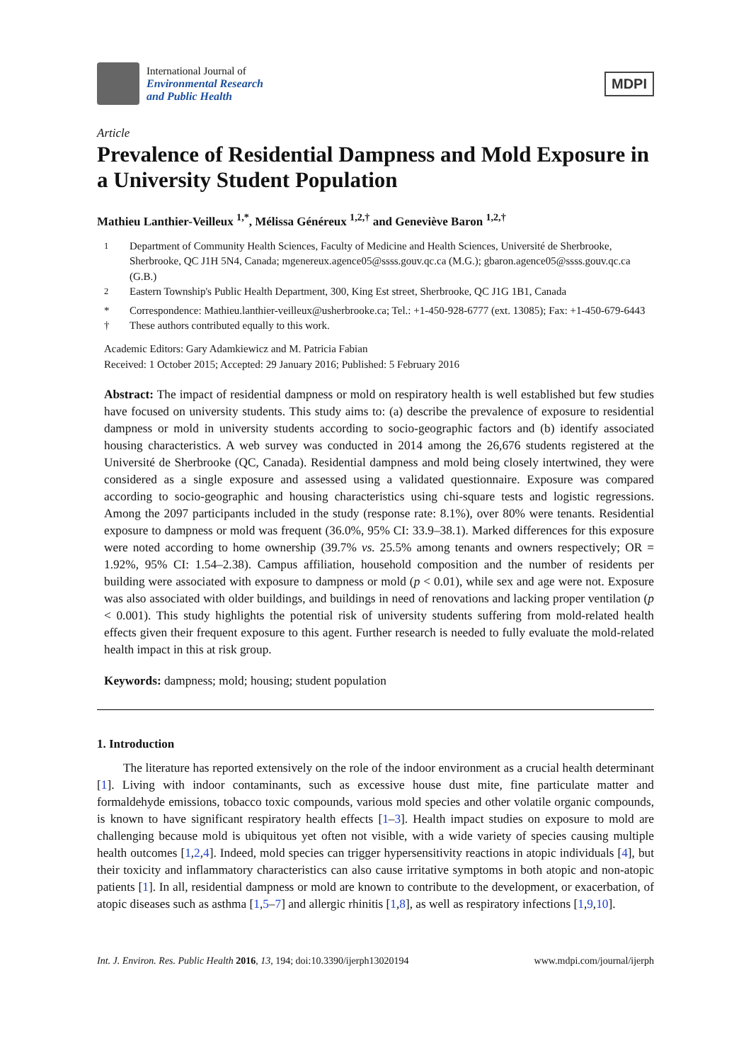International Journal of
Environmental Research
and Public Health
MDPI
Article
Prevalence of Residential Dampness and Mold Exposure in a University Student Population
Mathieu Lanthier-Veilleux <sup>1,*</sup>, Mélissa Généreux <sup>1,2,†</sup> and Geneviève Baron <sup>1,2,†</sup>
<sup>1</sup> Department of Community Health Sciences, Faculty of Medicine and Health Sciences, Université de Sherbrooke, Sherbrooke, QC J1H 5N4, Canada; mgenereux.agence05@ssss.gouv.qc.ca (M.G.); gbaron.agence05@ssss.gouv.qc.ca (G.B.)
<sup>2</sup> Eastern Township's Public Health Department, 300, King Est street, Sherbrooke, QC J1G 1B1, Canada
* Correspondence: Mathieu.lanthier-veilleux@usherbrooke.ca; Tel.: +1-450-928-6777 (ext. 13085); Fax: +1-450-679-6443
† These authors contributed equally to this work.
Academic Editors: Gary Adamkiewicz and M. Patricia Fabian
Received: 1 October 2015; Accepted: 29 January 2016; Published: 5 February 2016
Abstract: The impact of residential dampness or mold on respiratory health is well established but few studies have focused on university students. This study aims to: (a) describe the prevalence of exposure to residential dampness or mold in university students according to socio-geographic factors and (b) identify associated housing characteristics. A web survey was conducted in 2014 among the 26,676 students registered at the Université de Sherbrooke (QC, Canada). Residential dampness and mold being closely intertwined, they were considered as a single exposure and assessed using a validated questionnaire. Exposure was compared according to socio-geographic and housing characteristics using chi-square tests and logistic regressions. Among the 2097 participants included in the study (response rate: 8.1%), over 80% were tenants. Residential exposure to dampness or mold was frequent (36.0%, 95% CI: 33.9–38.1). Marked differences for this exposure were noted according to home ownership (39.7% vs. 25.5% among tenants and owners respectively; OR = 1.92%, 95% CI: 1.54–2.38). Campus affiliation, household composition and the number of residents per building were associated with exposure to dampness or mold (p < 0.01), while sex and age were not. Exposure was also associated with older buildings, and buildings in need of renovations and lacking proper ventilation (p < 0.001). This study highlights the potential risk of university students suffering from mold-related health effects given their frequent exposure to this agent. Further research is needed to fully evaluate the mold-related health impact in this at risk group.
Keywords: dampness; mold; housing; student population
1. Introduction
The literature has reported extensively on the role of the indoor environment as a crucial health determinant [1]. Living with indoor contaminants, such as excessive house dust mite, fine particulate matter and formaldehyde emissions, tobacco toxic compounds, various mold species and other volatile organic compounds, is known to have significant respiratory health effects [1–3]. Health impact studies on exposure to mold are challenging because mold is ubiquitous yet often not visible, with a wide variety of species causing multiple health outcomes [1,2,4]. Indeed, mold species can trigger hypersensitivity reactions in atopic individuals [4], but their toxicity and inflammatory characteristics can also cause irritative symptoms in both atopic and non-atopic patients [1]. In all, residential dampness or mold are known to contribute to the development, or exacerbation, of atopic diseases such as asthma [1,5–7] and allergic rhinitis [1,8], as well as respiratory infections [1,9,10].
Int. J. Environ. Res. Public Health 2016, 13, 194; doi:10.3390/ijerph13020194 www.mdpi.com/journal/ijerph